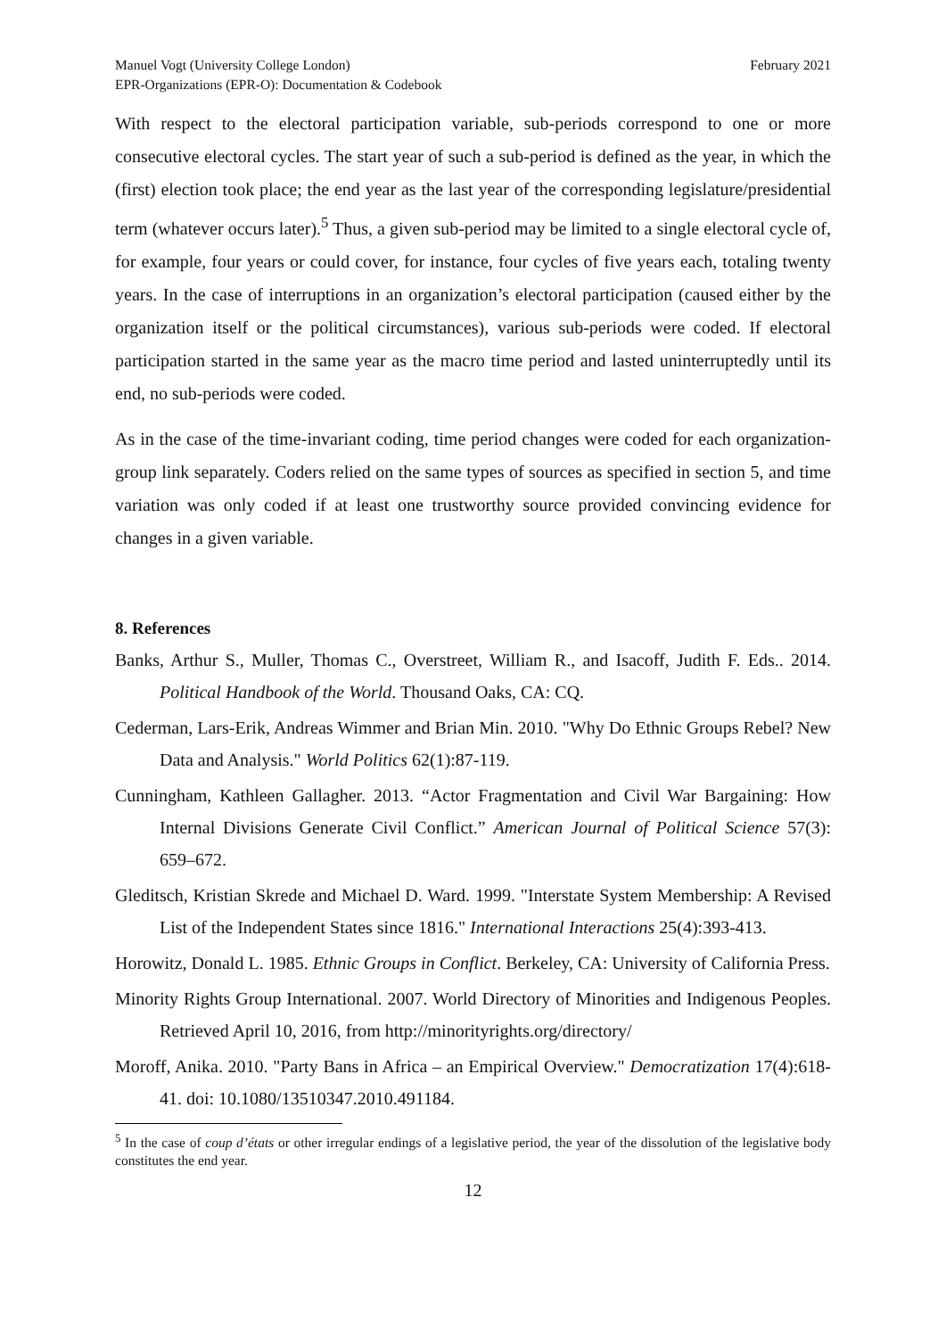Manuel Vogt (University College London)
EPR-Organizations (EPR-O): Documentation & Codebook
February 2021
With respect to the electoral participation variable, sub-periods correspond to one or more consecutive electoral cycles. The start year of such a sub-period is defined as the year, in which the (first) election took place; the end year as the last year of the corresponding legislature/presidential term (whatever occurs later).<sup>5</sup> Thus, a given sub-period may be limited to a single electoral cycle of, for example, four years or could cover, for instance, four cycles of five years each, totaling twenty years. In the case of interruptions in an organization’s electoral participation (caused either by the organization itself or the political circumstances), various sub-periods were coded. If electoral participation started in the same year as the macro time period and lasted uninterruptedly until its end, no sub-periods were coded.
As in the case of the time-invariant coding, time period changes were coded for each organization-group link separately. Coders relied on the same types of sources as specified in section 5, and time variation was only coded if at least one trustworthy source provided convincing evidence for changes in a given variable.
8. References
Banks, Arthur S., Muller, Thomas C., Overstreet, William R., and Isacoff, Judith F. Eds.. 2014. Political Handbook of the World. Thousand Oaks, CA: CQ.
Cederman, Lars-Erik, Andreas Wimmer and Brian Min. 2010. "Why Do Ethnic Groups Rebel? New Data and Analysis." World Politics 62(1):87-119.
Cunningham, Kathleen Gallagher. 2013. “Actor Fragmentation and Civil War Bargaining: How Internal Divisions Generate Civil Conflict.” American Journal of Political Science 57(3): 659–672.
Gleditsch, Kristian Skrede and Michael D. Ward. 1999. "Interstate System Membership: A Revised List of the Independent States since 1816." International Interactions 25(4):393-413.
Horowitz, Donald L. 1985. Ethnic Groups in Conflict. Berkeley, CA: University of California Press.
Minority Rights Group International. 2007. World Directory of Minorities and Indigenous Peoples. Retrieved April 10, 2016, from http://minorityrights.org/directory/
Moroff, Anika. 2010. "Party Bans in Africa – an Empirical Overview." Democratization 17(4):618-41. doi: 10.1080/13510347.2010.491184.
<sup>5</sup> In the case of coup d’états or other irregular endings of a legislative period, the year of the dissolution of the legislative body constitutes the end year.
12